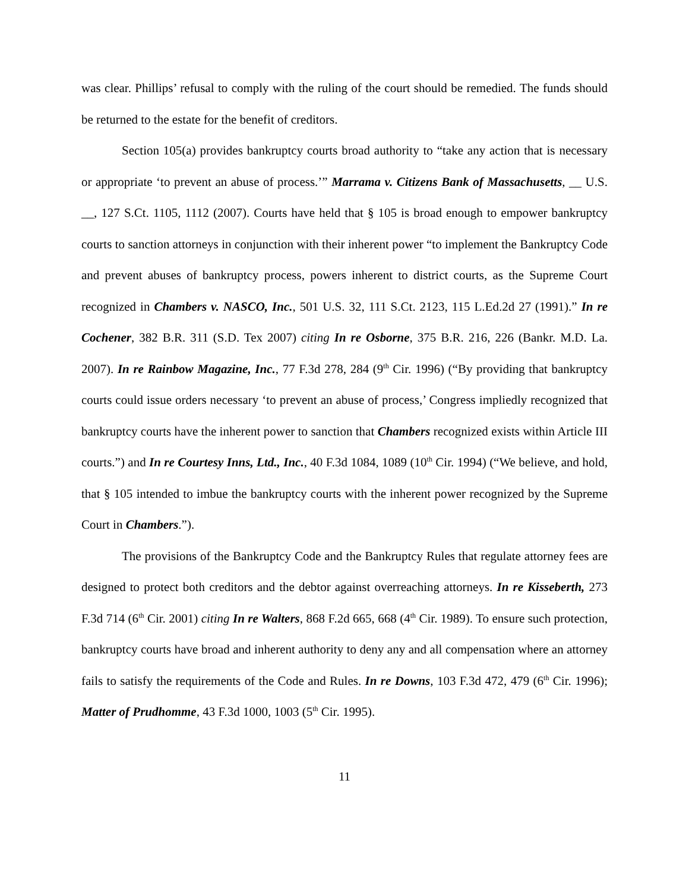was clear. Phillips’ refusal to comply with the ruling of the court should be remedied. The funds should be returned to the estate for the benefit of creditors.
Section 105(a) provides bankruptcy courts broad authority to “take any action that is necessary or appropriate ‘to prevent an abuse of process.’” Marrama v. Citizens Bank of Massachusetts, __ U.S. __, 127 S.Ct. 1105, 1112 (2007). Courts have held that § 105 is broad enough to empower bankruptcy courts to sanction attorneys in conjunction with their inherent power “to implement the Bankruptcy Code and prevent abuses of bankruptcy process, powers inherent to district courts, as the Supreme Court recognized in Chambers v. NASCO, Inc., 501 U.S. 32, 111 S.Ct. 2123, 115 L.Ed.2d 27 (1991).” In re Cochener, 382 B.R. 311 (S.D. Tex 2007) citing In re Osborne, 375 B.R. 216, 226 (Bankr. M.D. La. 2007). In re Rainbow Magazine, Inc., 77 F.3d 278, 284 (9<sup>th</sup> Cir. 1996) (“By providing that bankruptcy courts could issue orders necessary ‘to prevent an abuse of process,’ Congress impliedly recognized that bankruptcy courts have the inherent power to sanction that Chambers recognized exists within Article III courts.”) and In re Courtesy Inns, Ltd., Inc., 40 F.3d 1084, 1089 (10<sup>th</sup> Cir. 1994) (“We believe, and hold, that § 105 intended to imbue the bankruptcy courts with the inherent power recognized by the Supreme Court in Chambers.”).
The provisions of the Bankruptcy Code and the Bankruptcy Rules that regulate attorney fees are designed to protect both creditors and the debtor against overreaching attorneys. In re Kisseberth, 273 F.3d 714 (6<sup>th</sup> Cir. 2001) citing In re Walters, 868 F.2d 665, 668 (4<sup>th</sup> Cir. 1989). To ensure such protection, bankruptcy courts have broad and inherent authority to deny any and all compensation where an attorney fails to satisfy the requirements of the Code and Rules. In re Downs, 103 F.3d 472, 479 (6<sup>th</sup> Cir. 1996); Matter of Prudhomme, 43 F.3d 1000, 1003 (5<sup>th</sup> Cir. 1995).
11